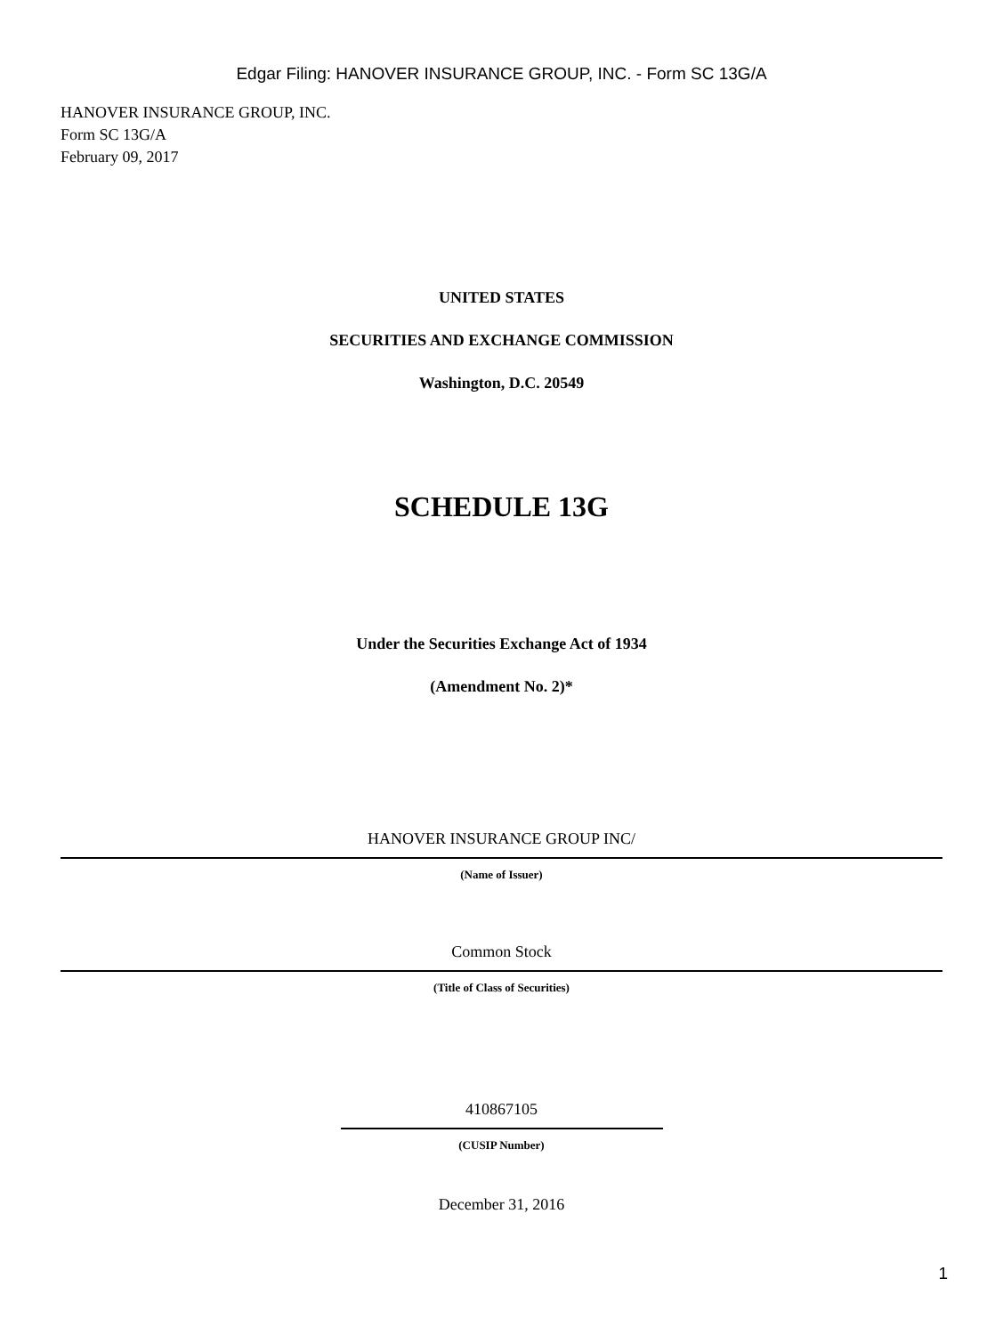Edgar Filing: HANOVER INSURANCE GROUP, INC. - Form SC 13G/A
HANOVER INSURANCE GROUP, INC.
Form SC 13G/A
February 09, 2017
UNITED STATES
SECURITIES AND EXCHANGE COMMISSION
Washington, D.C. 20549
SCHEDULE 13G
Under the Securities Exchange Act of 1934
(Amendment No. 2)*
HANOVER INSURANCE GROUP INC/
(Name of Issuer)
Common Stock
(Title of Class of Securities)
410867105
(CUSIP Number)
December 31, 2016
1